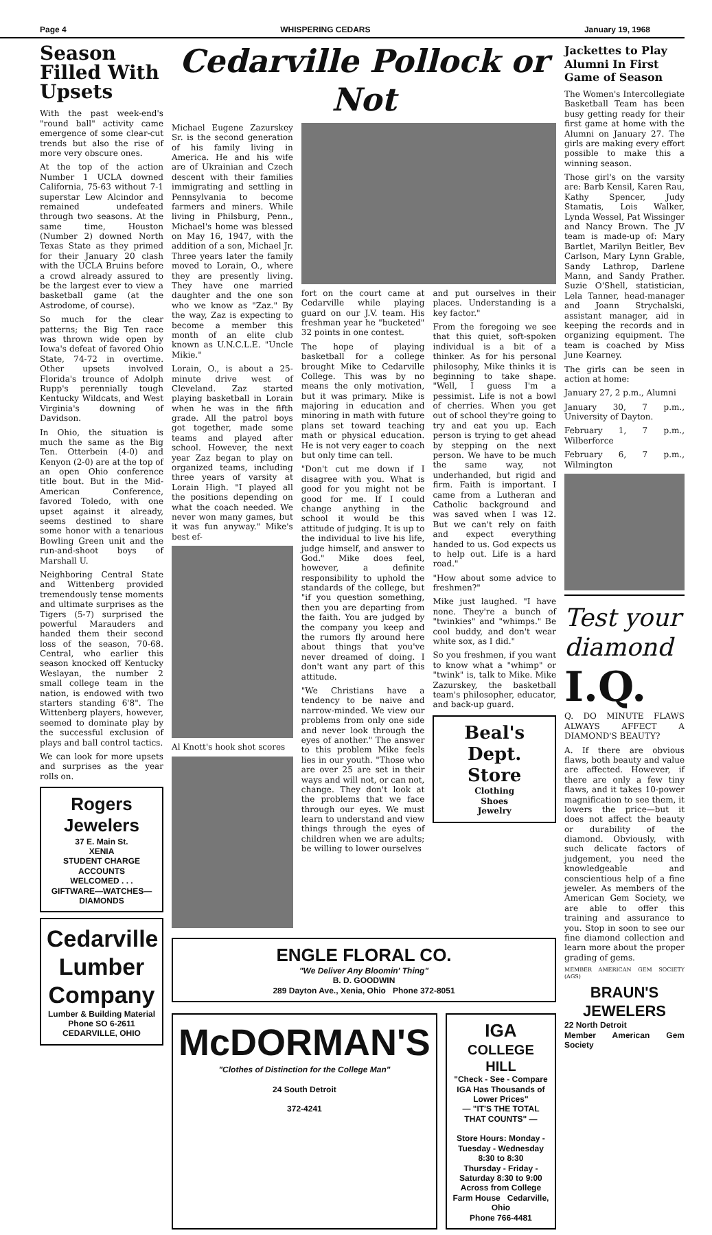Page 4 WHISPERING CEDARS January 19, 1968
Season Filled With Upsets
With the past week-end's "round ball" activity came emergence of some clear-cut trends but also the rise of more very obscure ones.
At the top of the action Number 1 UCLA downed California, 75-63 without 7-1 superstar Lew Alcindor and remained undefeated through two seasons. At the same time, Houston (Number 2) downed North Texas State as they primed for their January 20 clash with the UCLA Bruins before a crowd already assured to be the largest ever to view a basketball game (at the Astrodome, of course).
So much for the clear patterns; the Big Ten race was thrown wide open by Iowa's defeat of favored Ohio State, 74-72 in overtime. Other upsets involved Florida's trounce of Adolph Rupp's perennially tough Kentucky Wildcats, and West Virginia's downing of Davidson.
In Ohio, the situation is much the same as the Big Ten. Otterbein (4-0) and Kenyon (2-0) are at the top of an open Ohio conference title bout. But in the Mid-American Conference, favored Toledo, with one upset against it already, seems destined to share some honor with a tenarious Bowling Green unit and the run-and-shoot boys of Marshall U.
Neighboring Central State and Wittenberg provided tremendously tense moments and ultimate surprises as the Tigers (5-7) surprised the powerful Marauders and handed them their second loss of the season, 70-68. Central, who earlier this season knocked off Kentucky Weslayan, the number 2 small college team in the nation, is endowed with two starters standing 6'8". The Wittenberg players, however, seemed to dominate play by the successful exclusion of plays and ball control tactics.
We can look for more upsets and surprises as the year rolls on.
Rogers Jewelers
37 E. Main St.
XENIA
STUDENT CHARGE ACCOUNTS
WELCOMED . . .
GIFTWARE—WATCHES—DIAMONDS
Cedarville Lumber Company
Lumber & Building Material
Phone SO 6-2611
CEDARVILLE, OHIO
Cedarville Pollock or Not
Michael Eugene Zazurskey Sr. is the second generation of his family living in America. He and his wife are of Ukrainian and Czech descent with their families immigrating and settling in Pennsylvania to become farmers and miners. While living in Philsburg, Penn., Michael's home was blessed on May 16, 1947, with the addition of a son, Michael Jr. Three years later the family moved to Lorain, O., where they are presently living. They have one married daughter and the one son who we know as "Zaz." By the way, Zaz is expecting to become a member this month of an elite club known as U.N.C.L.E. "Uncle Mikie."
Lorain, O., is about a 25-minute drive west of Cleveland. Zaz started playing basketball in Lorain when he was in the fifth grade. All the patrol boys got together, made some teams and played after school. However, the next year Zaz began to play on organized teams, including three years of varsity at Lorain High. "I played all the positions depending on what the coach needed. We never won many games, but it was fun anyway." Mike's best ef-
Al Knott's hook shot scores
fort on the court came at Cedarville while playing guard on our J.V. team. His freshman year he "bucketed" 32 points in one contest.
The hope of playing basketball for a college brought Mike to Cedarville College. This was by no means the only motivation, but it was primary. Mike is majoring in education and minoring in math with future plans set toward teaching math or physical education. He is not very eager to coach but only time can tell.
"Don't cut me down if I disagree with you. What is good for you might not be good for me. If I could change anything in the school it would be this attitude of judging. It is up to the individual to live his life, judge himself, and answer to God." Mike does feel, however, a definite responsibility to uphold the standards of the college, but "if you question something, then you are departing from the faith. You are judged by the company you keep and the rumors fly around here about things that you've never dreamed of doing. I don't want any part of this attitude.
"We Christians have a tendency to be naive and narrow-minded. We view our problems from only one side and never look through the eyes of another." The answer to this problem Mike feels lies in our youth. "Those who are over 25 are set in their ways and will not, or can not, change. They don't look at the problems that we face through our eyes. We must learn to understand and view things through the eyes of children when we are adults; be willing to lower ourselves
and put ourselves in their places. Understanding is a key factor."
From the foregoing we see that this quiet, soft-spoken individual is a bit of a thinker. As for his personal philosophy, Mike thinks it is beginning to take shape. "Well, I guess I'm a pessimist. Life is not a bowl of cherries. When you get out of school they're going to try and eat you up. Each person is trying to get ahead by stepping on the next person. We have to be much the same way, not underhanded, but rigid and firm. Faith is important. I came from a Lutheran and Catholic background and was saved when I was 12. But we can't rely on faith and expect everything handed to us. God expects us to help out. Life is a hard road."
"How about some advice to freshmen?"
Mike just laughed. "I have none. They're a bunch of "twinkies" and "whimps." Be cool buddy, and don't wear white sox, as I did."
So you freshmen, if you want to know what a "whimp" or "twink" is, talk to Mike. Mike Zazurskey, the basketball team's philosopher, educator, and back-up guard.
Beal's Dept. Store
Clothing
Shoes
Jewelry
ENGLE FLORAL CO.
"We Deliver Any Bloomin' Thing"
B. D. GOODWIN
289 Dayton Ave., Xenia, Ohio Phone 372-8051
McDORMAN'S
"Clothes of Distinction for the College Man"
24 South Detroit
372-4241
IGA
COLLEGE HILL
"Check - See - Compare
IGA Has Thousands of
Lower Prices"
— "IT'S THE TOTAL THAT COUNTS" —
Store Hours: Monday - Tuesday - Wednesday 8:30 to 8:30
Thursday - Friday - Saturday 8:30 to 9:00
Across from College Farm House Cedarville, Ohio
Phone 766-4481
Jackettes to Play Alumni In First Game of Season
The Women's Intercollegiate Basketball Team has been busy getting ready for their first game at home with the Alumni on January 27. The girls are making every effort possible to make this a winning season.
Those girl's on the varsity are: Barb Kensil, Karen Rau, Kathy Spencer, Judy Stamatis, Lois Walker, Lynda Wessel, Pat Wissinger and Nancy Brown. The JV team is made-up of: Mary Bartlet, Marilyn Beitler, Bev Carlson, Mary Lynn Grable, Sandy Lathrop, Darlene Mann, and Sandy Prather. Suzie O'Shell, statistician, Lela Tanner, head-manager and Joann Strychalski, assistant manager, aid in keeping the records and in organizing equipment. The team is coached by Miss June Kearney.
The girls can be seen in action at home:
January 27, 2 p.m., Alumni
January 30, 7 p.m., University of Dayton.
February 1, 7 p.m., Wilberforce
February 6, 7 p.m., Wilmington
Test your diamond
I.Q.
Q. DO MINUTE FLAWS ALWAYS AFFECT A DIAMOND'S BEAUTY?
A. If there are obvious flaws, both beauty and value are affected. However, if there are only a few tiny flaws, and it takes 10-power magnification to see them, it lowers the price—but it does not affect the beauty or durability of the diamond. Obviously, with such delicate factors of judgement, you need the knowledgeable and conscientious help of a fine jeweler. As members of the American Gem Society, we are able to offer this training and assurance to you. Stop in soon to see our fine diamond collection and learn more about the proper grading of gems.
MEMBER AMERICAN GEM SOCIETY (AGS)
BRAUN'S JEWELERS
22 North Detroit
Member American Gem Society